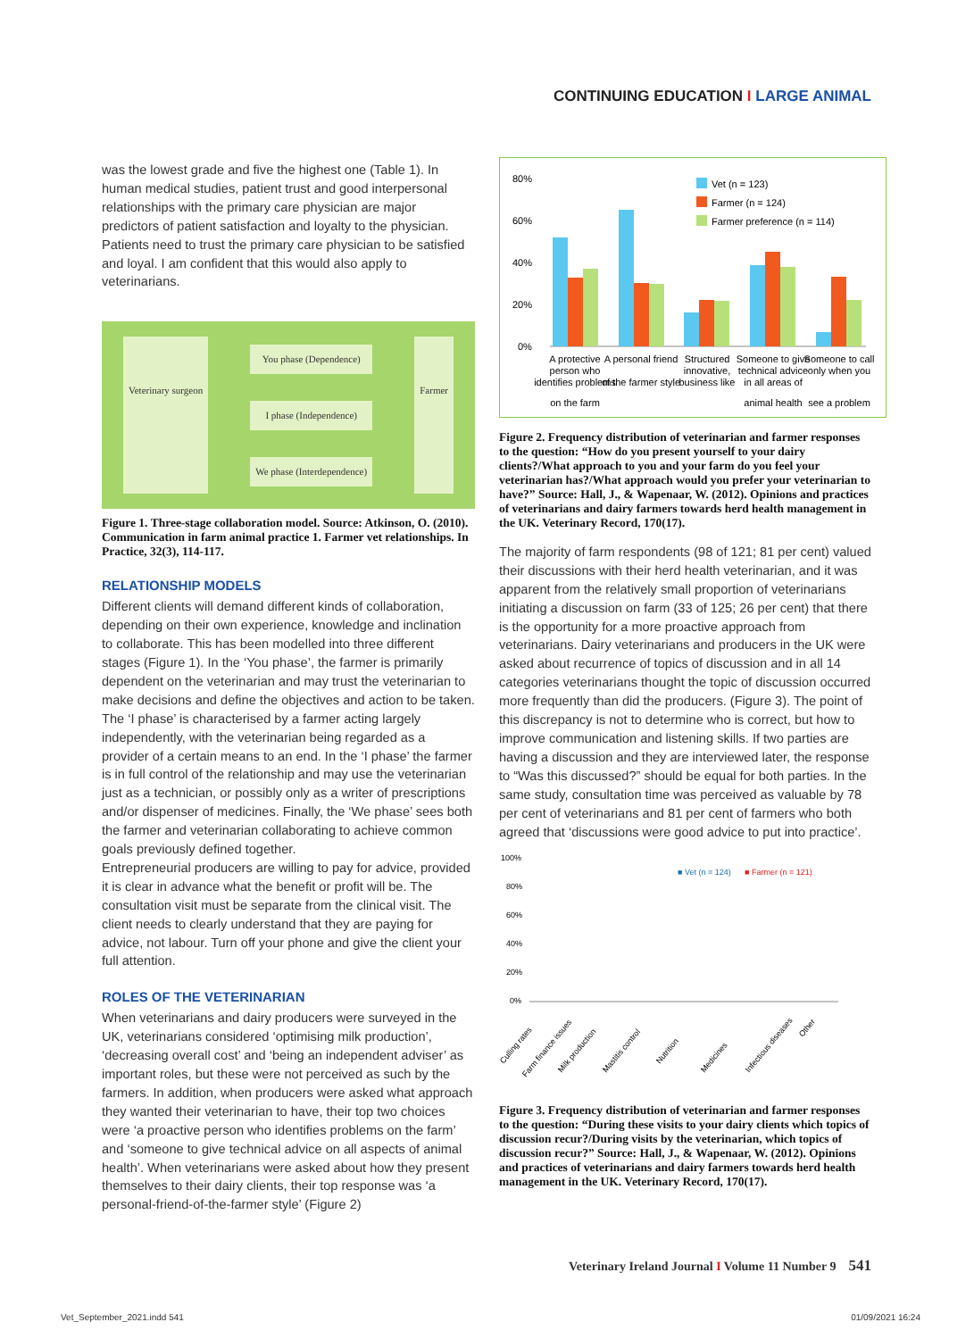CONTINUING EDUCATION I LARGE ANIMAL
was the lowest grade and five the highest one (Table 1). In human medical studies, patient trust and good interpersonal relationships with the primary care physician are major predictors of patient satisfaction and loyalty to the physician. Patients need to trust the primary care physician to be satisfied and loyal. I am confident that this would also apply to veterinarians.
Veterinary surgeon
You phase (Dependence)
I phase (Independence)
We phase (Interdependence)
Farmer
Figure 1. Three-stage collaboration model. Source: Atkinson, O. (2010). Communication in farm animal practice 1. Farmer vet relationships. In Practice, 32(3), 114-117.
RELATIONSHIP MODELS
Different clients will demand different kinds of collaboration, depending on their own experience, knowledge and inclination to collaborate. This has been modelled into three different stages (Figure 1). In the ‘You phase’, the farmer is primarily dependent on the veterinarian and may trust the veterinarian to make decisions and define the objectives and action to be taken. The ‘I phase’ is characterised by a farmer acting largely independently, with the veterinarian being regarded as a provider of a certain means to an end. In the ‘I phase’ the farmer is in full control of the relationship and may use the veterinarian just as a technician, or possibly only as a writer of prescriptions and/or dispenser of medicines. Finally, the ‘We phase’ sees both the farmer and veterinarian collaborating to achieve common goals previously defined together.
Entrepreneurial producers are willing to pay for advice, provided it is clear in advance what the benefit or profit will be. The consultation visit must be separate from the clinical visit. The client needs to clearly understand that they are paying for advice, not labour. Turn off your phone and give the client your full attention.
ROLES OF THE VETERINARIAN
When veterinarians and dairy producers were surveyed in the UK, veterinarians considered ‘optimising milk production’, ‘decreasing overall cost’ and ‘being an independent adviser’ as important roles, but these were not perceived as such by the farmers. In addition, when producers were asked what approach they wanted their veterinarian to have, their top two choices were ‘a proactive person who identifies problems on the farm’ and ‘someone to give technical advice on all aspects of animal health’. When veterinarians were asked about how they present themselves to their dairy clients, their top response was ‘a personal-friend-of-the-farmer style’ (Figure 2)
80%
60%
40%
20%
0%
Vet (n = 123)
Farmer (n = 124)
Farmer preference (n = 114)
A protective
person who
identifies problems
on the farm
A personal friend
of the farmer style
Structured
innovative,
business like
Someone to give
technical advice
in all areas of
animal health
Someone to call
only when you
see a problem
Figure 2. Frequency distribution of veterinarian and farmer responses to the question: “How do you present yourself to your dairy clients?/What approach to you and your farm do you feel your veterinarian has?/What approach would you prefer your veterinarian to have?” Source: Hall, J., & Wapenaar, W. (2012). Opinions and practices of veterinarians and dairy farmers towards herd health management in the UK. Veterinary Record, 170(17).
The majority of farm respondents (98 of 121; 81 per cent) valued their discussions with their herd health veterinarian, and it was apparent from the relatively small proportion of veterinarians initiating a discussion on farm (33 of 125; 26 per cent) that there is the opportunity for a more proactive approach from veterinarians. Dairy veterinarians and producers in the UK were asked about recurrence of topics of discussion and in all 14 categories veterinarians thought the topic of discussion occurred more frequently than did the producers. (Figure 3). The point of this discrepancy is not to determine who is correct, but how to improve communication and listening skills. If two parties are having a discussion and they are interviewed later, the response to “Was this discussed?” should be equal for both parties. In the same study, consultation time was perceived as valuable by 78 per cent of veterinarians and 81 per cent of farmers who both agreed that ‘discussions were good advice to put into practice’.
100%
80%
60%
40%
20%
0%
■ Vet (n = 124)
■ Farmer (n = 121)
Culling rates
Farm finance issues
Milk production
Mastitis control
Nutrition
Medicines
Infectious diseases
Other
Figure 3. Frequency distribution of veterinarian and farmer responses to the question: “During these visits to your dairy clients which topics of discussion recur?/During visits by the veterinarian, which topics of discussion recur?” Source: Hall, J., & Wapenaar, W. (2012). Opinions and practices of veterinarians and dairy farmers towards herd health management in the UK. Veterinary Record, 170(17).
Veterinary Ireland Journal I Volume 11 Number 9 541
Vet_September_2021.indd 541 01/09/2021 16:24